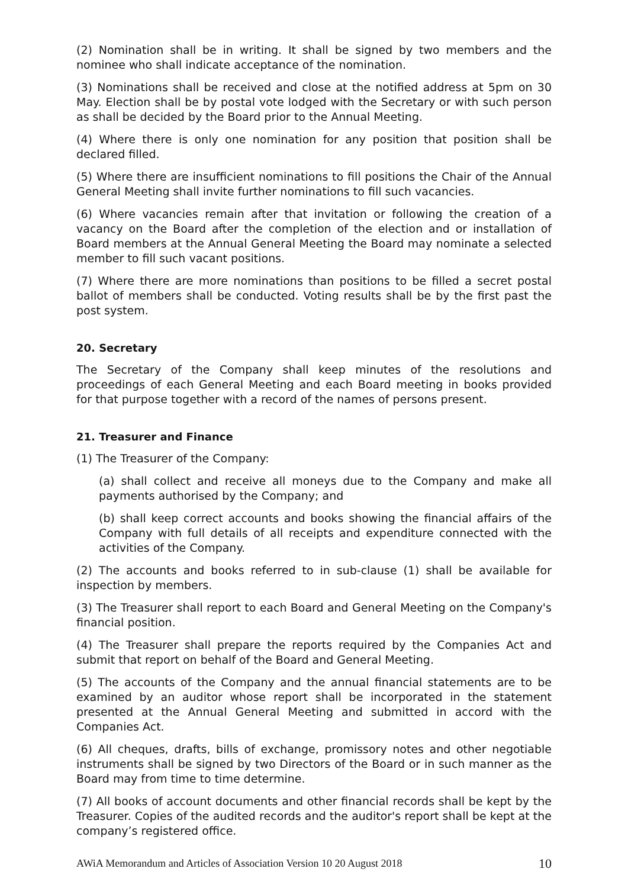(2) Nomination shall be in writing. It shall be signed by two members and the nominee who shall indicate acceptance of the nomination.
(3) Nominations shall be received and close at the notified address at 5pm on 30 May. Election shall be by postal vote lodged with the Secretary or with such person as shall be decided by the Board prior to the Annual Meeting.
(4) Where there is only one nomination for any position that position shall be declared filled.
(5) Where there are insufficient nominations to fill positions the Chair of the Annual General Meeting shall invite further nominations to fill such vacancies.
(6) Where vacancies remain after that invitation or following the creation of a vacancy on the Board after the completion of the election and or installation of Board members at the Annual General Meeting the Board may nominate a selected member to fill such vacant positions.
(7) Where there are more nominations than positions to be filled a secret postal ballot of members shall be conducted. Voting results shall be by the first past the post system.
20. Secretary
The Secretary of the Company shall keep minutes of the resolutions and proceedings of each General Meeting and each Board meeting in books provided for that purpose together with a record of the names of persons present.
21. Treasurer and Finance
(1) The Treasurer of the Company:
(a) shall collect and receive all moneys due to the Company and make all payments authorised by the Company; and
(b) shall keep correct accounts and books showing the financial affairs of the Company with full details of all receipts and expenditure connected with the activities of the Company.
(2) The accounts and books referred to in sub-clause (1) shall be available for inspection by members.
(3) The Treasurer shall report to each Board and General Meeting on the Company's financial position.
(4) The Treasurer shall prepare the reports required by the Companies Act and submit that report on behalf of the Board and General Meeting.
(5) The accounts of the Company and the annual financial statements are to be examined by an auditor whose report shall be incorporated in the statement presented at the Annual General Meeting and submitted in accord with the Companies Act.
(6) All cheques, drafts, bills of exchange, promissory notes and other negotiable instruments shall be signed by two Directors of the Board or in such manner as the Board may from time to time determine.
(7) All books of account documents and other financial records shall be kept by the Treasurer. Copies of the audited records and the auditor's report shall be kept at the company’s registered office.
AWiA Memorandum and Articles of Association Version 10 20 August 2018 10